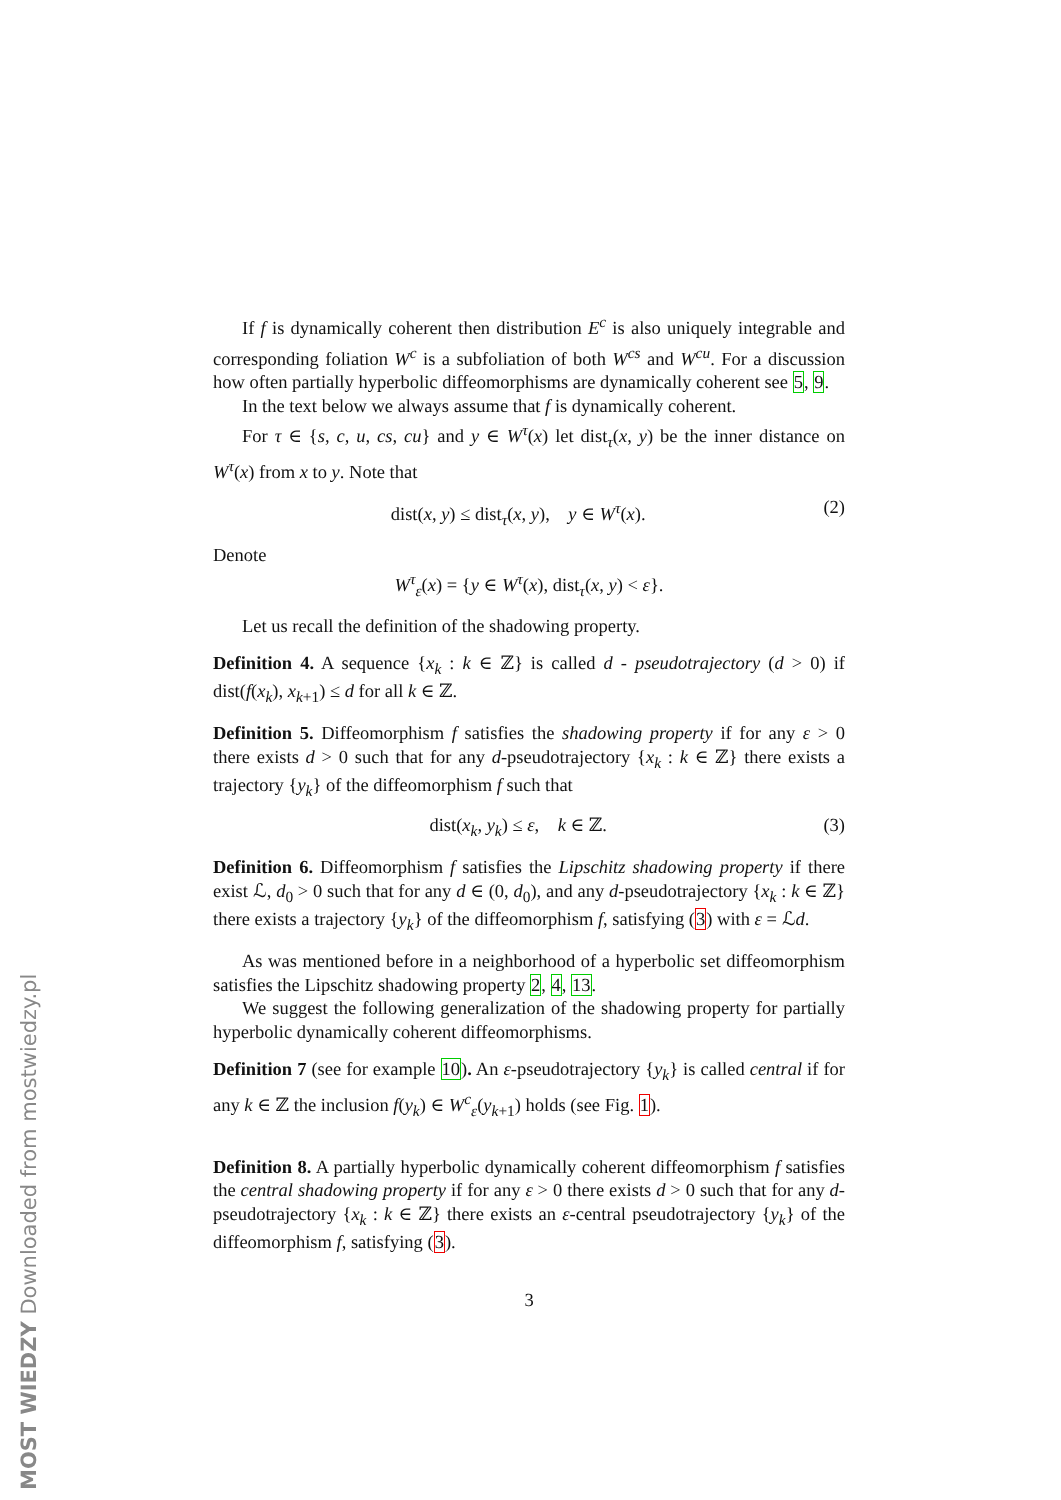If f is dynamically coherent then distribution E<sup>c</sup> is also uniquely integrable and corresponding foliation W<sup>c</sup> is a subfoliation of both W<sup>cs</sup> and W<sup>cu</sup>. For a discussion how often partially hyperbolic diffeomorphisms are dynamically coherent see 5, 9.
In the text below we always assume that f is dynamically coherent.
For τ ∈ {s, c, u, cs, cu} and y ∈ W<sup>τ</sup>(x) let dist<sub>τ</sub>(x, y) be the inner distance on W<sup>τ</sup>(x) from x to y. Note that
dist(x, y) ≤ dist<sub>τ</sub>(x, y), y ∈ W<sup>τ</sup>(x). (2)
Denote
W<sup>τ</sup><sub>ε</sub>(x) = {y ∈ W<sup>τ</sup>(x), dist<sub>τ</sub>(x, y) < ε}.
Let us recall the definition of the shadowing property.
Definition 4. A sequence {x<sub>k</sub> : k ∈ ℤ} is called d - pseudotrajectory (d > 0) if dist(f(x<sub>k</sub>), x<sub>k+1</sub>) ≤ d for all k ∈ ℤ.
Definition 5. Diffeomorphism f satisfies the shadowing property if for any ε > 0 there exists d > 0 such that for any d-pseudotrajectory {x<sub>k</sub> : k ∈ ℤ} there exists a trajectory {y<sub>k</sub>} of the diffeomorphism f such that
dist(x<sub>k</sub>, y<sub>k</sub>) ≤ ε, k ∈ ℤ. (3)
Definition 6. Diffeomorphism f satisfies the Lipschitz shadowing property if there exist ℒ, d<sub>0</sub> > 0 such that for any d ∈ (0, d<sub>0</sub>), and any d-pseudotrajectory {x<sub>k</sub> : k ∈ ℤ} there exists a trajectory {y<sub>k</sub>} of the diffeomorphism f, satisfying (3) with ε = ℒd.
As was mentioned before in a neighborhood of a hyperbolic set diffeomorphism satisfies the Lipschitz shadowing property 2, 4, 13.
We suggest the following generalization of the shadowing property for partially hyperbolic dynamically coherent diffeomorphisms.
Definition 7 (see for example 10). An ε-pseudotrajectory {y<sub>k</sub>} is called central if for any k ∈ ℤ the inclusion f(y<sub>k</sub>) ∈ W<sup>c</sup><sub>ε</sub>(y<sub>k+1</sub>) holds (see Fig. 1).
Definition 8. A partially hyperbolic dynamically coherent diffeomorphism f satisfies the central shadowing property if for any ε > 0 there exists d > 0 such that for any d-pseudotrajectory {x<sub>k</sub> : k ∈ ℤ} there exists an ε-central pseudotrajectory {y<sub>k</sub>} of the diffeomorphism f, satisfying (3).
3
MOST WIEDZY Downloaded from mostwiedzy.pl